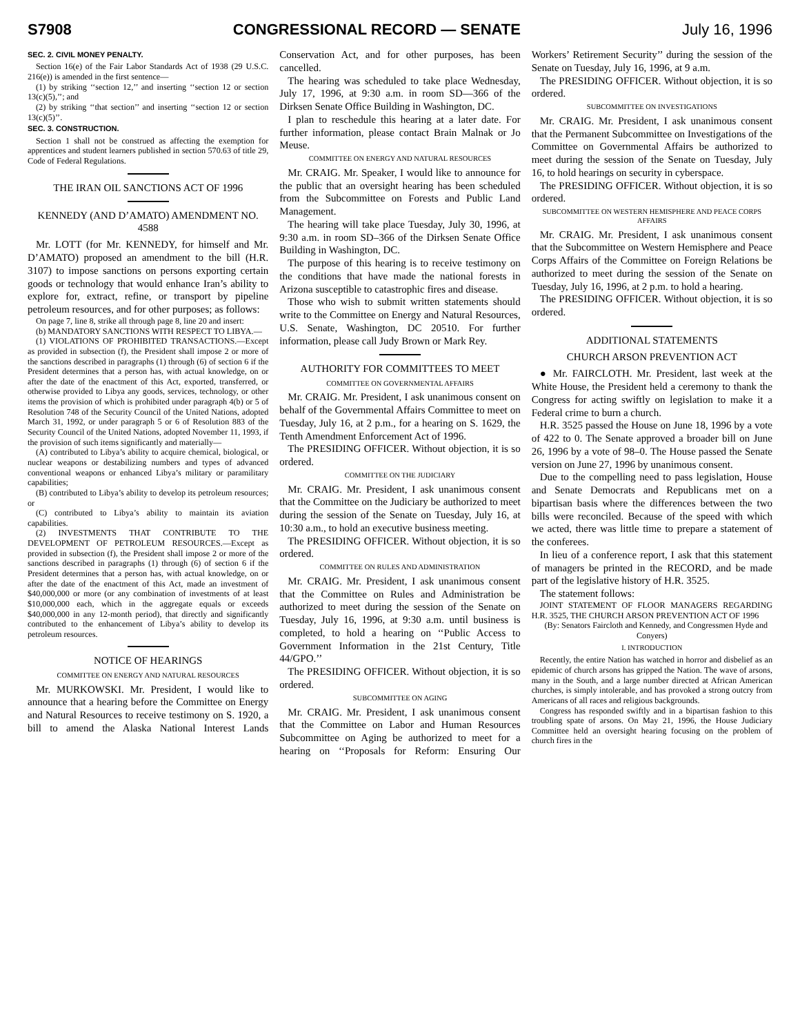S7908 CONGRESSIONAL RECORD — SENATE July 16, 1996
SEC. 2. CIVIL MONEY PENALTY.
Section 16(e) of the Fair Labor Standards Act of 1938 (29 U.S.C. 216(e)) is amended in the first sentence—
(1) by striking ‘‘section 12,’’ and inserting ‘‘section 12 or section 13(c)(5),’’; and
(2) by striking ‘‘that section’’ and inserting ‘‘section 12 or section 13(c)(5)’’.
SEC. 3. CONSTRUCTION.
Section 1 shall not be construed as affecting the exemption for apprentices and student learners published in section 570.63 of title 29, Code of Federal Regulations.
THE IRAN OIL SANCTIONS ACT OF 1996
KENNEDY (AND D’AMATO) AMENDMENT NO. 4588
Mr. LOTT (for Mr. KENNEDY, for himself and Mr. D’AMATO) proposed an amendment to the bill (H.R. 3107) to impose sanctions on persons exporting certain goods or technology that would enhance Iran’s ability to explore for, extract, refine, or transport by pipeline petroleum resources, and for other purposes; as follows:
On page 7, line 8, strike all through page 8, line 20 and insert:
(b) MANDATORY SANCTIONS WITH RESPECT TO LIBYA.—
(1) VIOLATIONS OF PROHIBITED TRANSACTIONS.—Except as provided in subsection (f), the President shall impose 2 or more of the sanctions described in paragraphs (1) through (6) of section 6 if the President determines that a person has, with actual knowledge, on or after the date of the enactment of this Act, exported, transferred, or otherwise provided to Libya any goods, services, technology, or other items the provision of which is prohibited under paragraph 4(b) or 5 of Resolution 748 of the Security Council of the United Nations, adopted March 31, 1992, or under paragraph 5 or 6 of Resolution 883 of the Security Council of the United Nations, adopted November 11, 1993, if the provision of such items significantly and materially—
(A) contributed to Libya’s ability to acquire chemical, biological, or nuclear weapons or destabilizing numbers and types of advanced conventional weapons or enhanced Libya’s military or paramilitary capabilities;
(B) contributed to Libya’s ability to develop its petroleum resources; or
(C) contributed to Libya’s ability to maintain its aviation capabilities.
(2) INVESTMENTS THAT CONTRIBUTE TO THE DEVELOPMENT OF PETROLEUM RESOURCES.—Except as provided in subsection (f), the President shall impose 2 or more of the sanctions described in paragraphs (1) through (6) of section 6 if the President determines that a person has, with actual knowledge, on or after the date of the enactment of this Act, made an investment of $40,000,000 or more (or any combination of investments of at least $10,000,000 each, which in the aggregate equals or exceeds $40,000,000 in any 12-month period), that directly and significantly contributed to the enhancement of Libya’s ability to develop its petroleum resources.
NOTICE OF HEARINGS
COMMITTEE ON ENERGY AND NATURAL RESOURCES
Mr. MURKOWSKI. Mr. President, I would like to announce that a hearing before the Committee on Energy and Natural Resources to receive testimony on S. 1920, a bill to amend the Alaska National Interest Lands Conservation Act, and for other purposes, has been cancelled.
The hearing was scheduled to take place Wednesday, July 17, 1996, at 9:30 a.m. in room SD—366 of the Dirksen Senate Office Building in Washington, DC.
I plan to reschedule this hearing at a later date. For further information, please contact Brain Malnak or Jo Meuse.
COMMITTEE ON ENERGY AND NATURAL RESOURCES
Mr. CRAIG. Mr. Speaker, I would like to announce for the public that an oversight hearing has been scheduled from the Subcommittee on Forests and Public Land Management.
The hearing will take place Tuesday, July 30, 1996, at 9:30 a.m. in room SD–366 of the Dirksen Senate Office Building in Washington, DC.
The purpose of this hearing is to receive testimony on the conditions that have made the national forests in Arizona susceptible to catastrophic fires and disease.
Those who wish to submit written statements should write to the Committee on Energy and Natural Resources, U.S. Senate, Washington, DC 20510. For further information, please call Judy Brown or Mark Rey.
AUTHORITY FOR COMMITTEES TO MEET
COMMITTEE ON GOVERNMENTAL AFFAIRS
Mr. CRAIG. Mr. President, I ask unanimous consent on behalf of the Governmental Affairs Committee to meet on Tuesday, July 16, at 2 p.m., for a hearing on S. 1629, the Tenth Amendment Enforcement Act of 1996.
The PRESIDING OFFICER. Without objection, it is so ordered.
COMMITTEE ON THE JUDICIARY
Mr. CRAIG. Mr. President, I ask unanimous consent that the Committee on the Judiciary be authorized to meet during the session of the Senate on Tuesday, July 16, at 10:30 a.m., to hold an executive business meeting.
The PRESIDING OFFICER. Without objection, it is so ordered.
COMMITTEE ON RULES AND ADMINISTRATION
Mr. CRAIG. Mr. President, I ask unanimous consent that the Committee on Rules and Administration be authorized to meet during the session of the Senate on Tuesday, July 16, 1996, at 9:30 a.m. until business is completed, to hold a hearing on ‘‘Public Access to Government Information in the 21st Century, Title 44/GPO.’’
The PRESIDING OFFICER. Without objection, it is so ordered.
SUBCOMMITTEE ON AGING
Mr. CRAIG. Mr. President, I ask unanimous consent that the Committee on Labor and Human Resources Subcommittee on Aging be authorized to meet for a hearing on ‘‘Proposals for Reform: Ensuring Our Workers’ Retirement Security’’ during the session of the Senate on Tuesday, July 16, 1996, at 9 a.m.
The PRESIDING OFFICER. Without objection, it is so ordered.
SUBCOMMITTEE ON INVESTIGATIONS
Mr. CRAIG. Mr. President, I ask unanimous consent that the Permanent Subcommittee on Investigations of the Committee on Governmental Affairs be authorized to meet during the session of the Senate on Tuesday, July 16, to hold hearings on security in cyberspace.
The PRESIDING OFFICER. Without objection, it is so ordered.
SUBCOMMITTEE ON WESTERN HEMISPHERE AND PEACE CORPS AFFAIRS
Mr. CRAIG. Mr. President, I ask unanimous consent that the Subcommittee on Western Hemisphere and Peace Corps Affairs of the Committee on Foreign Relations be authorized to meet during the session of the Senate on Tuesday, July 16, 1996, at 2 p.m. to hold a hearing.
The PRESIDING OFFICER. Without objection, it is so ordered.
ADDITIONAL STATEMENTS
CHURCH ARSON PREVENTION ACT
● Mr. FAIRCLOTH. Mr. President, last week at the White House, the President held a ceremony to thank the Congress for acting swiftly on legislation to make it a Federal crime to burn a church.
H.R. 3525 passed the House on June 18, 1996 by a vote of 422 to 0. The Senate approved a broader bill on June 26, 1996 by a vote of 98–0. The House passed the Senate version on June 27, 1996 by unanimous consent.
Due to the compelling need to pass legislation, House and Senate Democrats and Republicans met on a bipartisan basis where the differences between the two bills were reconciled. Because of the speed with which we acted, there was little time to prepare a statement of the conferees.
In lieu of a conference report, I ask that this statement of managers be printed in the RECORD, and be made part of the legislative history of H.R. 3525.
The statement follows:
JOINT STATEMENT OF FLOOR MANAGERS REGARDING H.R. 3525, THE CHURCH ARSON PREVENTION ACT OF 1996
(By: Senators Faircloth and Kennedy, and Congressmen Hyde and Conyers)
I. INTRODUCTION
Recently, the entire Nation has watched in horror and disbelief as an epidemic of church arsons has gripped the Nation. The wave of arsons, many in the South, and a large number directed at African American churches, is simply intolerable, and has provoked a strong outcry from Americans of all races and religious backgrounds.
Congress has responded swiftly and in a bipartisan fashion to this troubling spate of arsons. On May 21, 1996, the House Judiciary Committee held an oversight hearing focusing on the problem of church fires in the